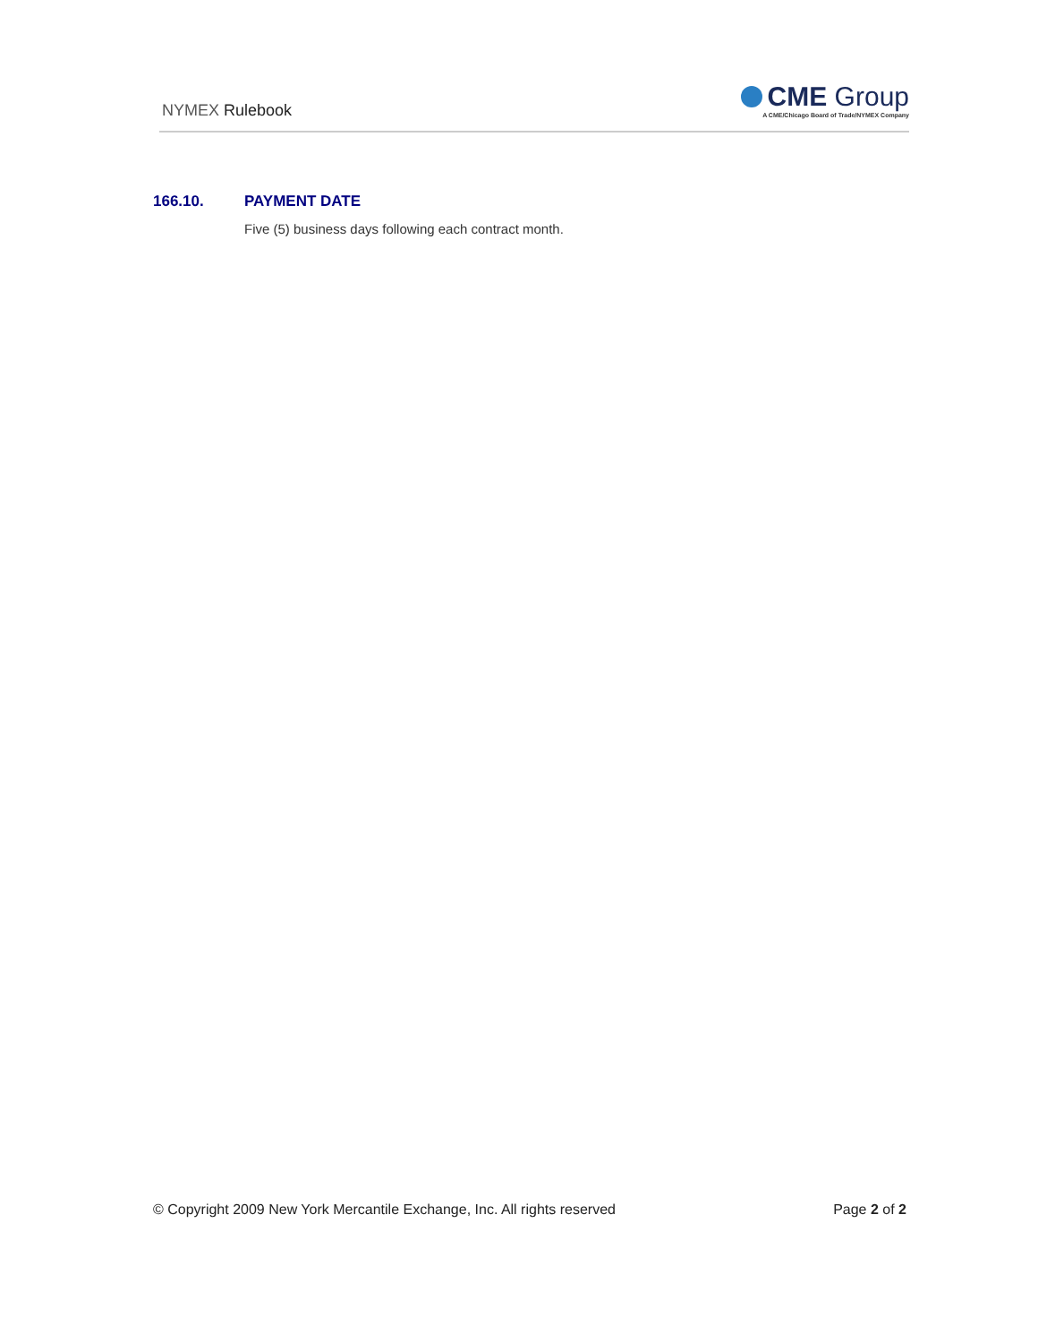NYMEX Rulebook
CME Group
A CME/Chicago Board of Trade/NYMEX Company
166.10. PAYMENT DATE
Five (5) business days following each contract month.
© Copyright 2009 New York Mercantile Exchange, Inc. All rights reserved Page 2 of 2